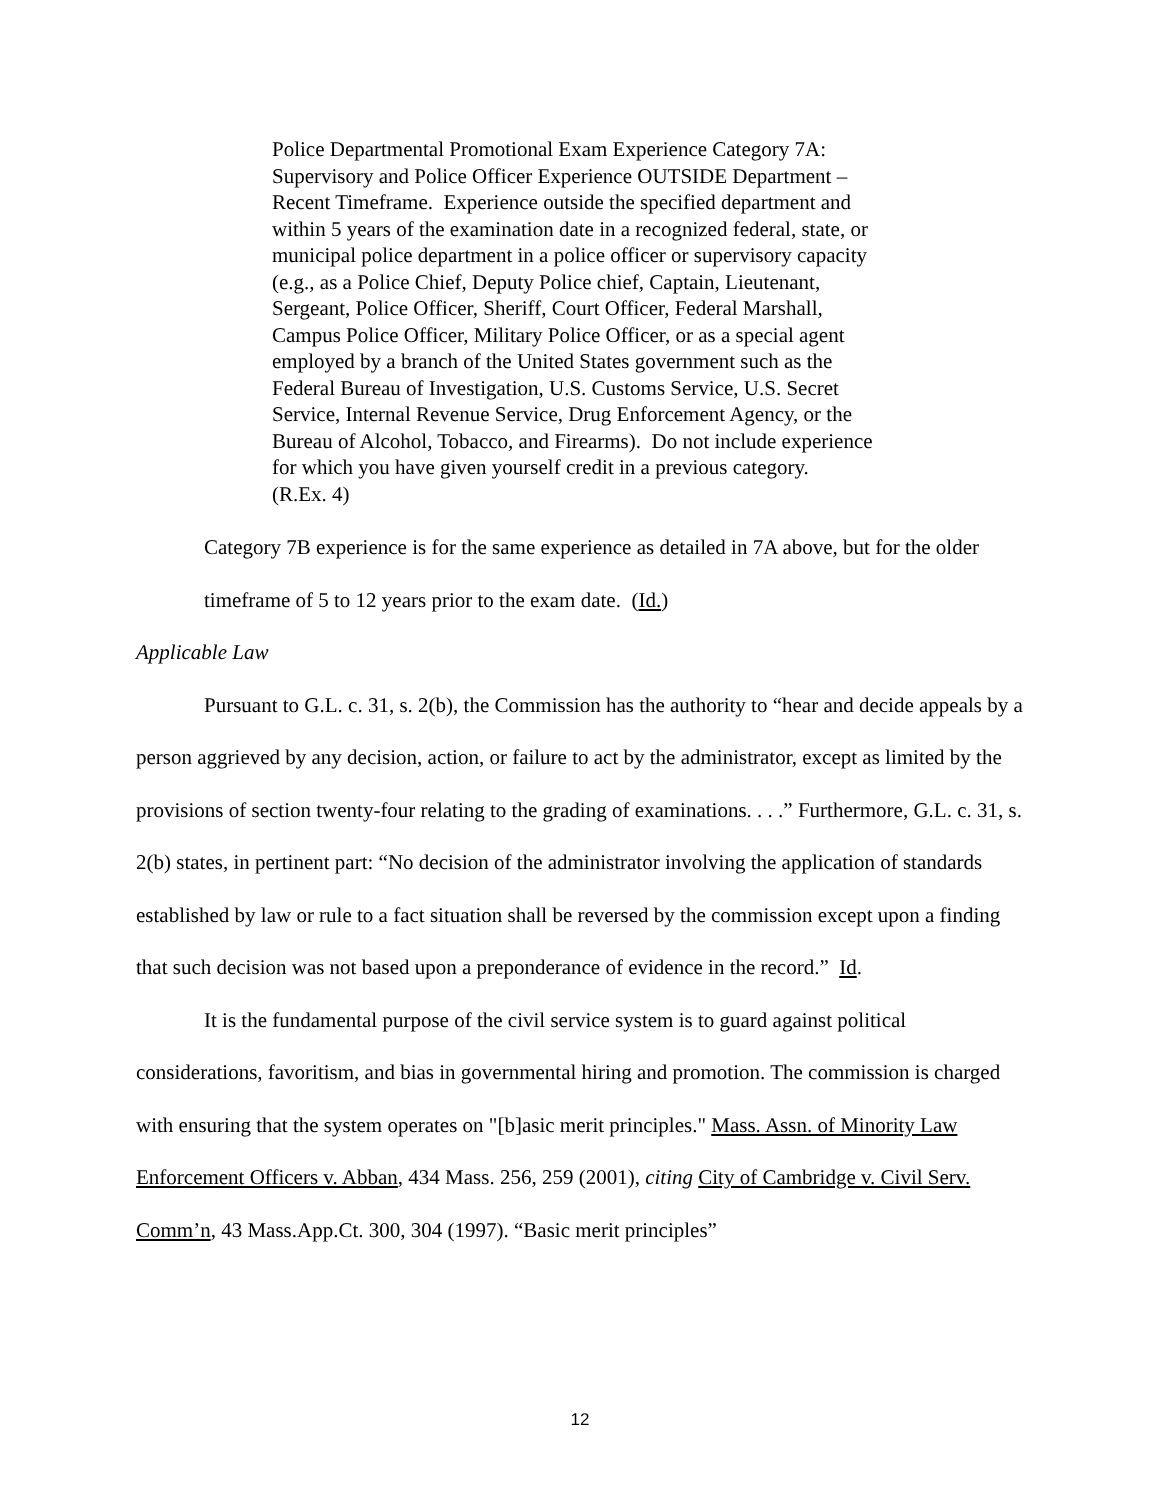Police Departmental Promotional Exam Experience Category 7A: Supervisory and Police Officer Experience OUTSIDE Department – Recent Timeframe. Experience outside the specified department and within 5 years of the examination date in a recognized federal, state, or municipal police department in a police officer or supervisory capacity (e.g., as a Police Chief, Deputy Police chief, Captain, Lieutenant, Sergeant, Police Officer, Sheriff, Court Officer, Federal Marshall, Campus Police Officer, Military Police Officer, or as a special agent employed by a branch of the United States government such as the Federal Bureau of Investigation, U.S. Customs Service, U.S. Secret Service, Internal Revenue Service, Drug Enforcement Agency, or the Bureau of Alcohol, Tobacco, and Firearms). Do not include experience for which you have given yourself credit in a previous category.
(R.Ex. 4)
Category 7B experience is for the same experience as detailed in 7A above, but for the older timeframe of 5 to 12 years prior to the exam date. (Id.)
Applicable Law
Pursuant to G.L. c. 31, s. 2(b), the Commission has the authority to “hear and decide appeals by a person aggrieved by any decision, action, or failure to act by the administrator, except as limited by the provisions of section twenty-four relating to the grading of examinations. . . .” Furthermore, G.L. c. 31, s. 2(b) states, in pertinent part: “No decision of the administrator involving the application of standards established by law or rule to a fact situation shall be reversed by the commission except upon a finding that such decision was not based upon a preponderance of evidence in the record.” Id.
It is the fundamental purpose of the civil service system is to guard against political considerations, favoritism, and bias in governmental hiring and promotion. The commission is charged with ensuring that the system operates on "[b]asic merit principles." Mass. Assn. of Minority Law Enforcement Officers v. Abban, 434 Mass. 256, 259 (2001), citing City of Cambridge v. Civil Serv. Comm’n, 43 Mass.App.Ct. 300, 304 (1997). “Basic merit principles”
12